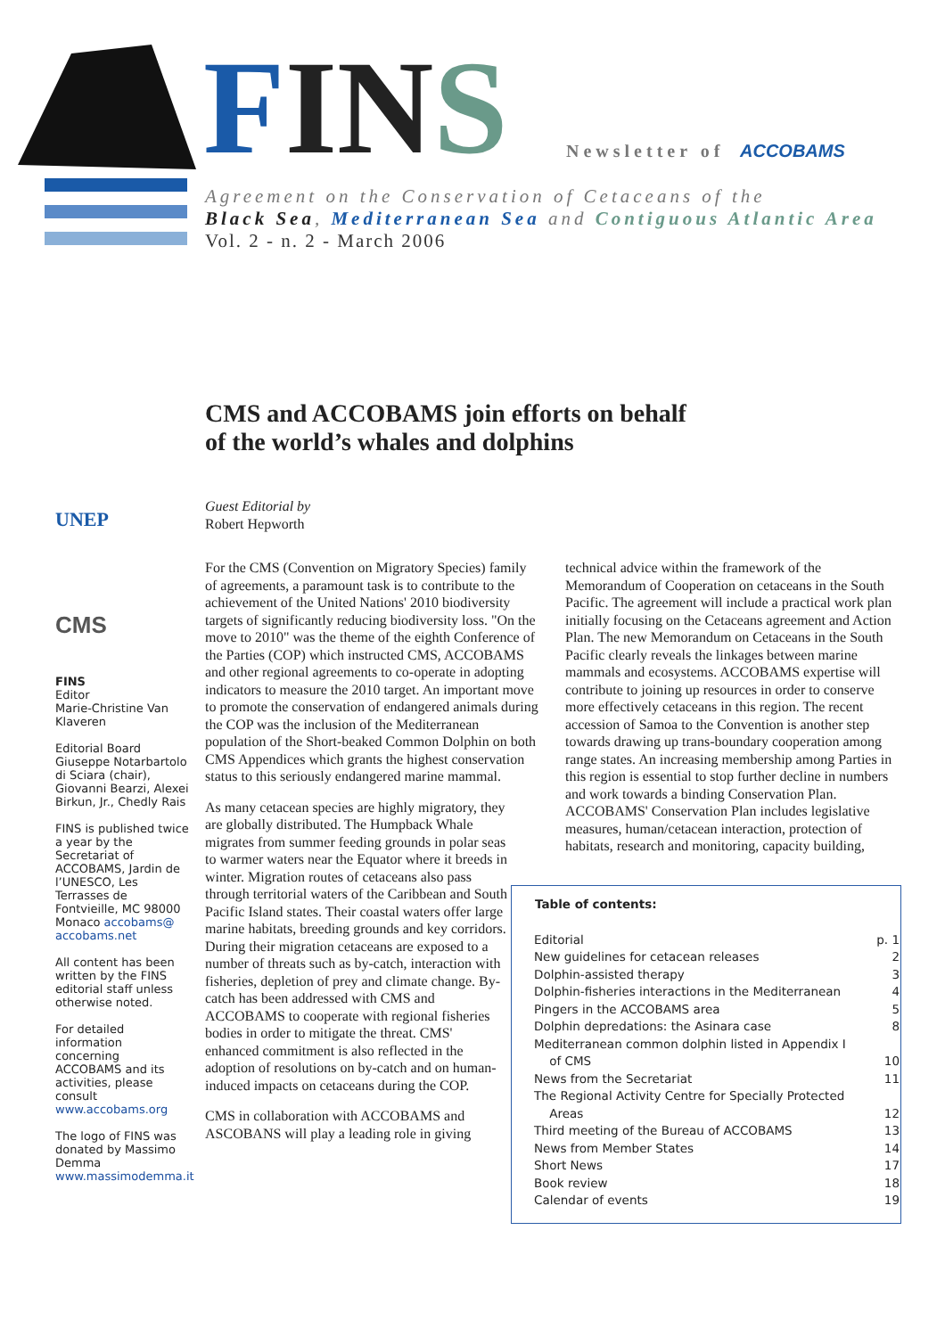FIN S Newsletter of ACCOBAMS
Agreement on the Conservation of Cetaceans of the
Black Sea, Mediterranean Sea and Contiguous Atlantic Area
Vol. 2 - n. 2 - March 2006
CMS and ACCOBAMS join efforts on behalf
of the world’s whales and dolphins
UNEP
CMS
FINS
Editor
Marie-Christine Van Klaveren
Editorial Board
Giuseppe Notarbartolo di Sciara (chair), Giovanni Bearzi, Alexei Birkun, Jr., Chedly Rais
FINS is published twice a year by the Secretariat of ACCOBAMS, Jardin de l’UNESCO, Les Terrasses de Fontvieille, MC 98000 Monaco accobams@ accobams.net
All content has been written by the FINS editorial staff unless otherwise noted.
For detailed information concerning ACCOBAMS and its activities, please consult www.accobams.org
The logo of FINS was donated by Massimo Demma www.massimodemma.it
Guest Editorial by
Robert Hepworth
For the CMS (Convention on Migratory Species) family of agreements, a paramount task is to contribute to the achievement of the United Nations' 2010 biodiversity targets of significantly reducing biodiversity loss. "On the move to 2010" was the theme of the eighth Conference of the Parties (COP) which instructed CMS, ACCOBAMS and other regional agreements to co-operate in adopting indicators to measure the 2010 target. An important move to promote the conservation of endangered animals during the COP was the inclusion of the Mediterranean population of the Short-beaked Common Dolphin on both CMS Appendices which grants the highest conservation status to this seriously endangered marine mammal.
As many cetacean species are highly migratory, they are globally distributed. The Humpback Whale migrates from summer feeding grounds in polar seas to warmer waters near the Equator where it breeds in winter. Migration routes of cetaceans also pass through territorial waters of the Caribbean and South Pacific Island states. Their coastal waters offer large marine habitats, breeding grounds and key corridors. During their migration cetaceans are exposed to a number of threats such as by-catch, interaction with fisheries, depletion of prey and climate change. By-catch has been addressed with CMS and ACCOBAMS to cooperate with regional fisheries bodies in order to mitigate the threat. CMS' enhanced commitment is also reflected in the adoption of resolutions on by-catch and on human-induced impacts on cetaceans during the COP.
CMS in collaboration with ACCOBAMS and ASCOBANS will play a leading role in giving
technical advice within the framework of the Memorandum of Cooperation on cetaceans in the South Pacific. The agreement will include a practical work plan initially focusing on the Cetaceans agreement and Action Plan. The new Memorandum on Cetaceans in the South Pacific clearly reveals the linkages between marine mammals and ecosystems. ACCOBAMS expertise will contribute to joining up resources in order to conserve more effectively cetaceans in this region. The recent accession of Samoa to the Convention is another step towards drawing up trans-boundary cooperation among range states. An increasing membership among Parties in this region is essential to stop further decline in numbers and work towards a binding Conservation Plan. ACCOBAMS' Conservation Plan includes legislative measures, human/cetacean interaction, protection of habitats, research and monitoring, capacity building,
| Table of contents: | |
| --- | --- |
| Editorial | p. 1 |
| New guidelines for cetacean releases | 2 |
| Dolphin-assisted therapy | 3 |
| Dolphin-fisheries interactions in the Mediterranean | 4 |
| Pingers in the ACCOBAMS area | 5 |
| Dolphin depredations: the Asinara case | 8 |
| Mediterranean common dolphin listed in Appendix I of CMS | 10 |
| News from the Secretariat | 11 |
| The Regional Activity Centre for Specially Protected Areas | 12 |
| Third meeting of the Bureau of ACCOBAMS | 13 |
| News from Member States | 14 |
| Short News | 17 |
| Book review | 18 |
| Calendar of events | 19 |